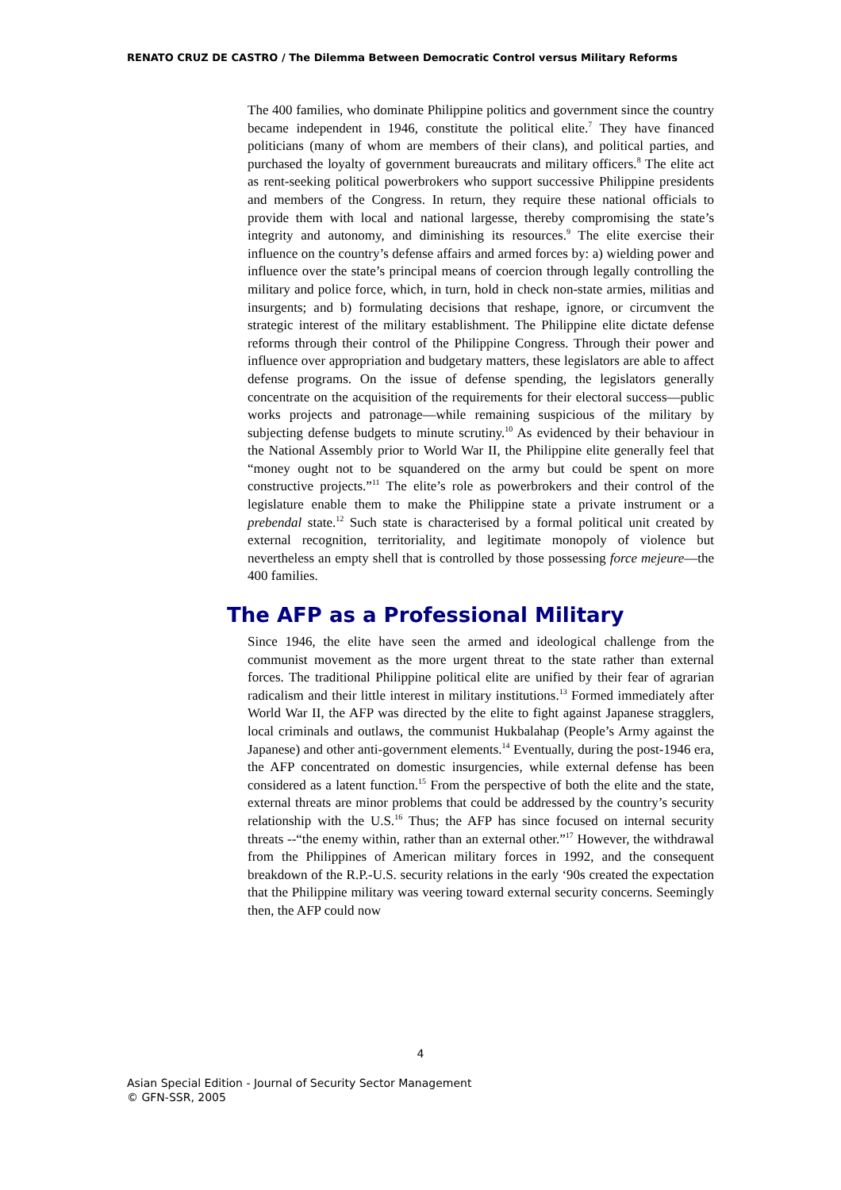RENATO CRUZ DE CASTRO / The Dilemma Between Democratic Control versus Military Reforms
The 400 families, who dominate Philippine politics and government since the country became independent in 1946, constitute the political elite.<sup>7</sup> They have financed politicians (many of whom are members of their clans), and political parties, and purchased the loyalty of government bureaucrats and military officers.<sup>8</sup> The elite act as rent-seeking political powerbrokers who support successive Philippine presidents and members of the Congress. In return, they require these national officials to provide them with local and national largesse, thereby compromising the state’s integrity and autonomy, and diminishing its resources.<sup>9</sup> The elite exercise their influence on the country’s defense affairs and armed forces by: a) wielding power and influence over the state’s principal means of coercion through legally controlling the military and police force, which, in turn, hold in check non-state armies, militias and insurgents; and b) formulating decisions that reshape, ignore, or circumvent the strategic interest of the military establishment. The Philippine elite dictate defense reforms through their control of the Philippine Congress. Through their power and influence over appropriation and budgetary matters, these legislators are able to affect defense programs. On the issue of defense spending, the legislators generally concentrate on the acquisition of the requirements for their electoral success—public works projects and patronage—while remaining suspicious of the military by subjecting defense budgets to minute scrutiny.<sup>10</sup> As evidenced by their behaviour in the National Assembly prior to World War II, the Philippine elite generally feel that “money ought not to be squandered on the army but could be spent on more constructive projects.”<sup>11</sup> The elite’s role as powerbrokers and their control of the legislature enable them to make the Philippine state a private instrument or a prebendal state.<sup>12</sup> Such state is characterised by a formal political unit created by external recognition, territoriality, and legitimate monopoly of violence but nevertheless an empty shell that is controlled by those possessing force mejeure—the 400 families.
The AFP as a Professional Military
Since 1946, the elite have seen the armed and ideological challenge from the communist movement as the more urgent threat to the state rather than external forces. The traditional Philippine political elite are unified by their fear of agrarian radicalism and their little interest in military institutions.<sup>13</sup> Formed immediately after World War II, the AFP was directed by the elite to fight against Japanese stragglers, local criminals and outlaws, the communist Hukbalahap (People’s Army against the Japanese) and other anti-government elements.<sup>14</sup> Eventually, during the post-1946 era, the AFP concentrated on domestic insurgencies, while external defense has been considered as a latent function.<sup>15</sup> From the perspective of both the elite and the state, external threats are minor problems that could be addressed by the country’s security relationship with the U.S.<sup>16</sup> Thus; the AFP has since focused on internal security threats --“the enemy within, rather than an external other.”<sup>17</sup> However, the withdrawal from the Philippines of American military forces in 1992, and the consequent breakdown of the R.P.-U.S. security relations in the early ‘90s created the expectation that the Philippine military was veering toward external security concerns. Seemingly then, the AFP could now
4
Asian Special Edition - Journal of Security Sector Management
© GFN-SSR, 2005